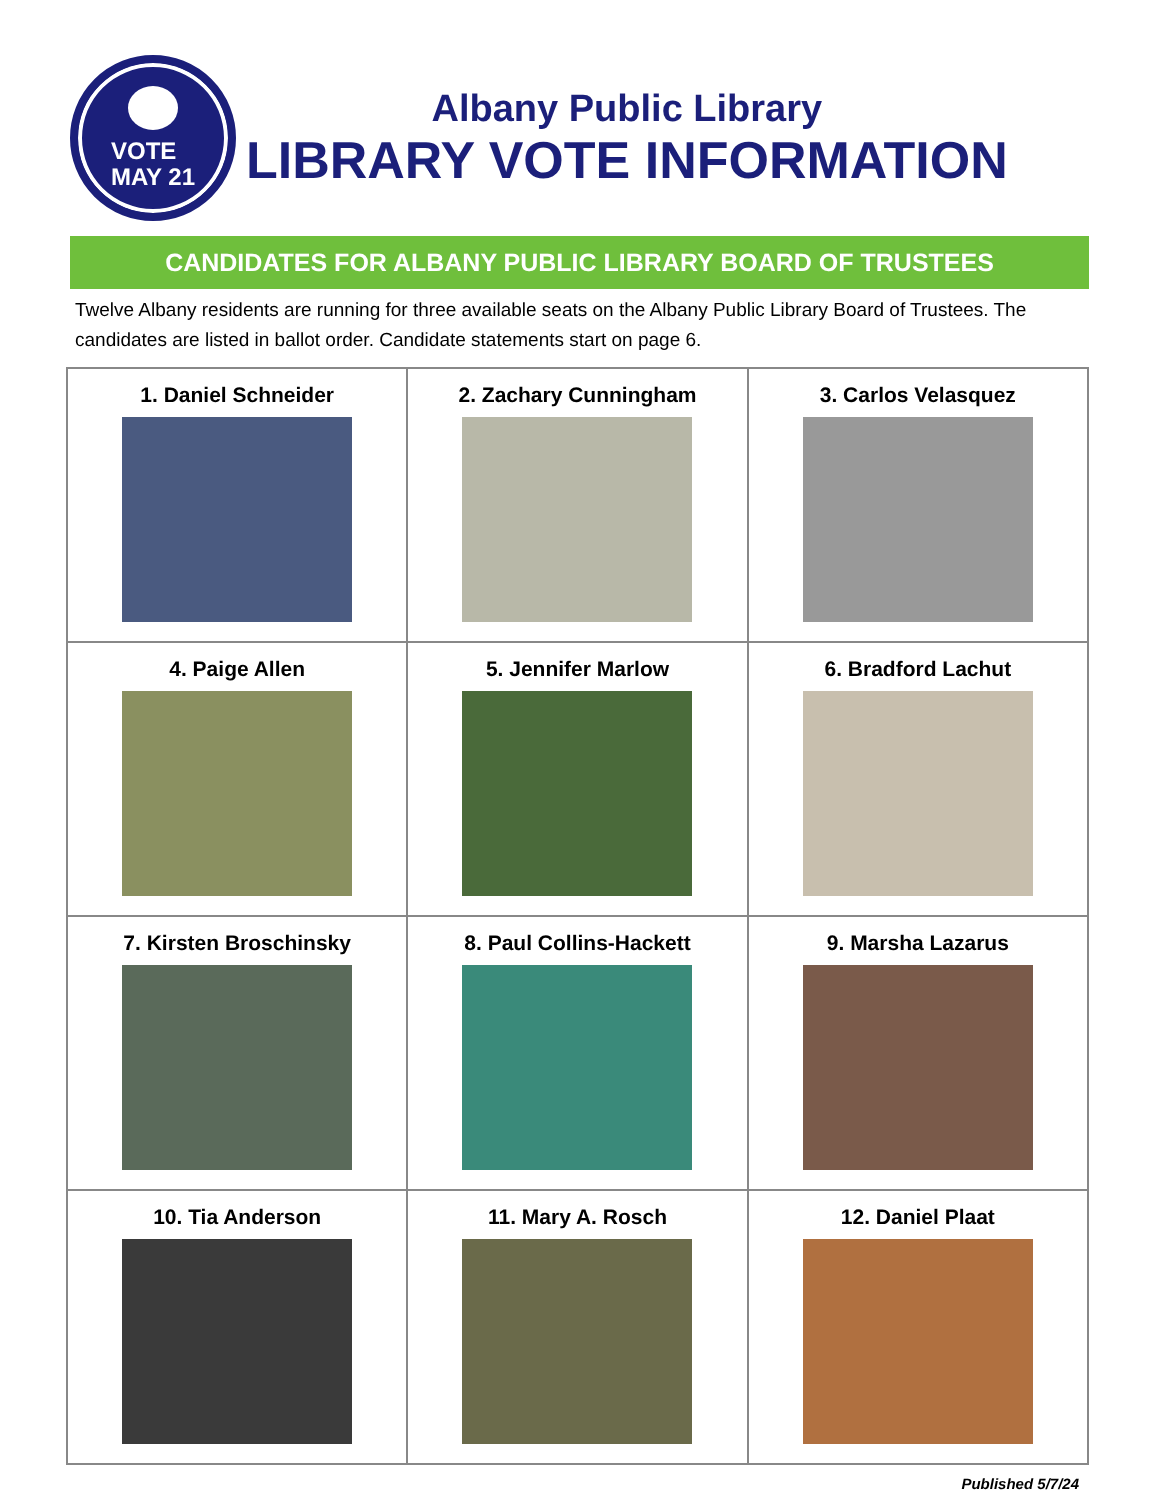VOTE
MAY 21
Albany Public Library
LIBRARY VOTE INFORMATION
CANDIDATES FOR ALBANY PUBLIC LIBRARY BOARD OF TRUSTEES
Twelve Albany residents are running for three available seats on the Albany Public Library Board of Trustees. The candidates are listed in ballot order. Candidate statements start on page 6.
| 1. Daniel Schneider | 2. Zachary Cunningham | 3. Carlos Velasquez |
| 4. Paige Allen | 5. Jennifer Marlow | 6. Bradford Lachut |
| 7. Kirsten Broschinsky | 8. Paul Collins-Hackett | 9. Marsha Lazarus |
| 10. Tia Anderson | 11. Mary A. Rosch | 12. Daniel Plaat |
Published 5/7/24